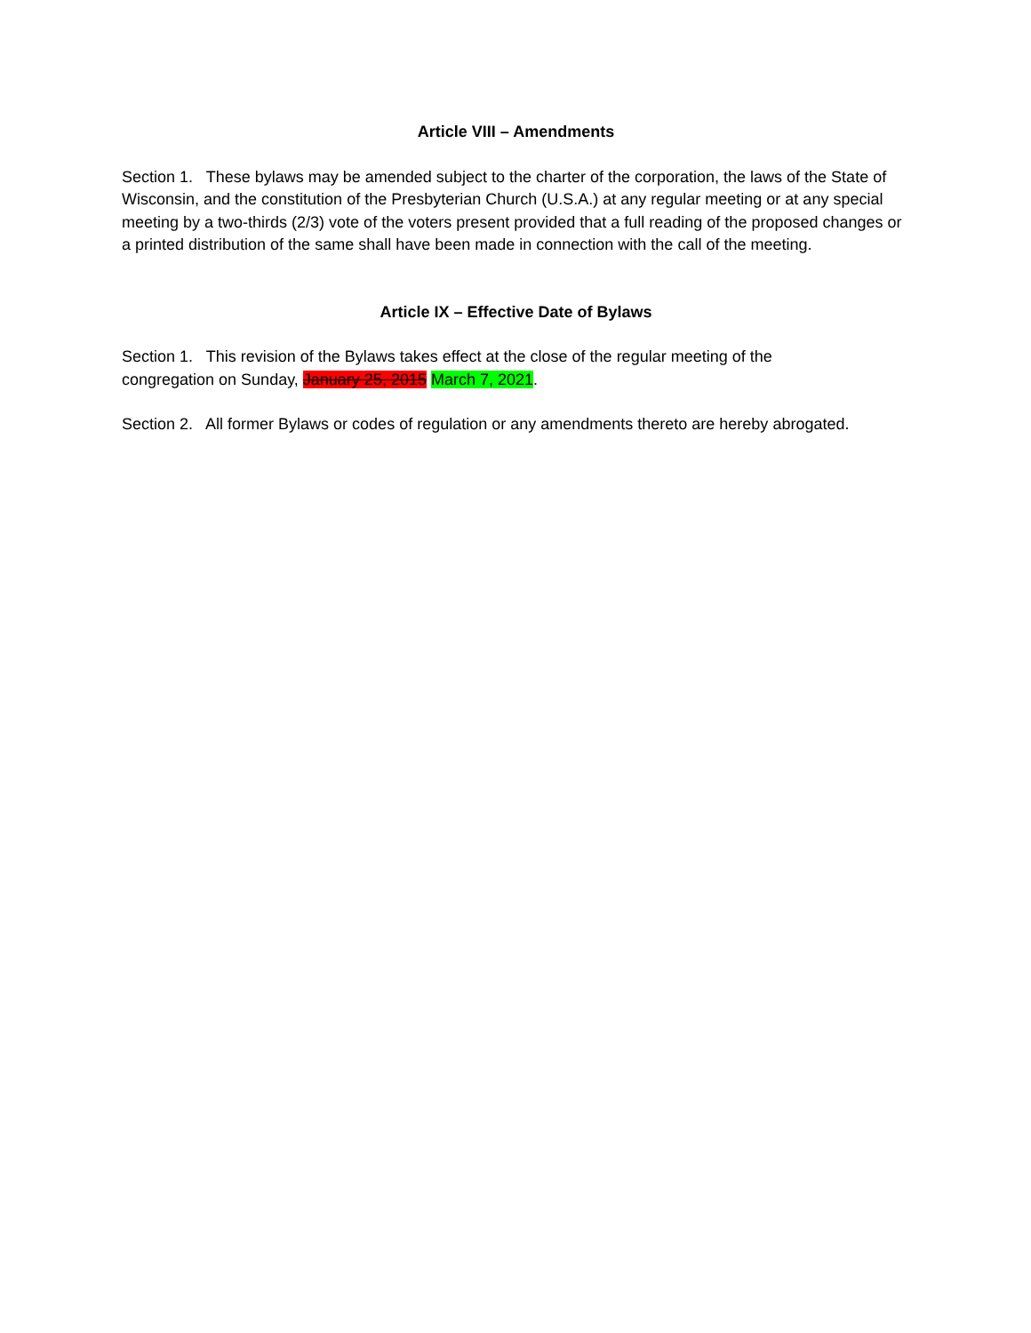Article VIII – Amendments
Section 1. These bylaws may be amended subject to the charter of the corporation, the laws of the State of Wisconsin, and the constitution of the Presbyterian Church (U.S.A.) at any regular meeting or at any special meeting by a two-thirds (2/3) vote of the voters present provided that a full reading of the proposed changes or a printed distribution of the same shall have been made in connection with the call of the meeting.
Article IX – Effective Date of Bylaws
Section 1. This revision of the Bylaws takes effect at the close of the regular meeting of the
congregation on Sunday, January 25, 2015 March 7, 2021.
Section 2. All former Bylaws or codes of regulation or any amendments thereto are hereby abrogated.